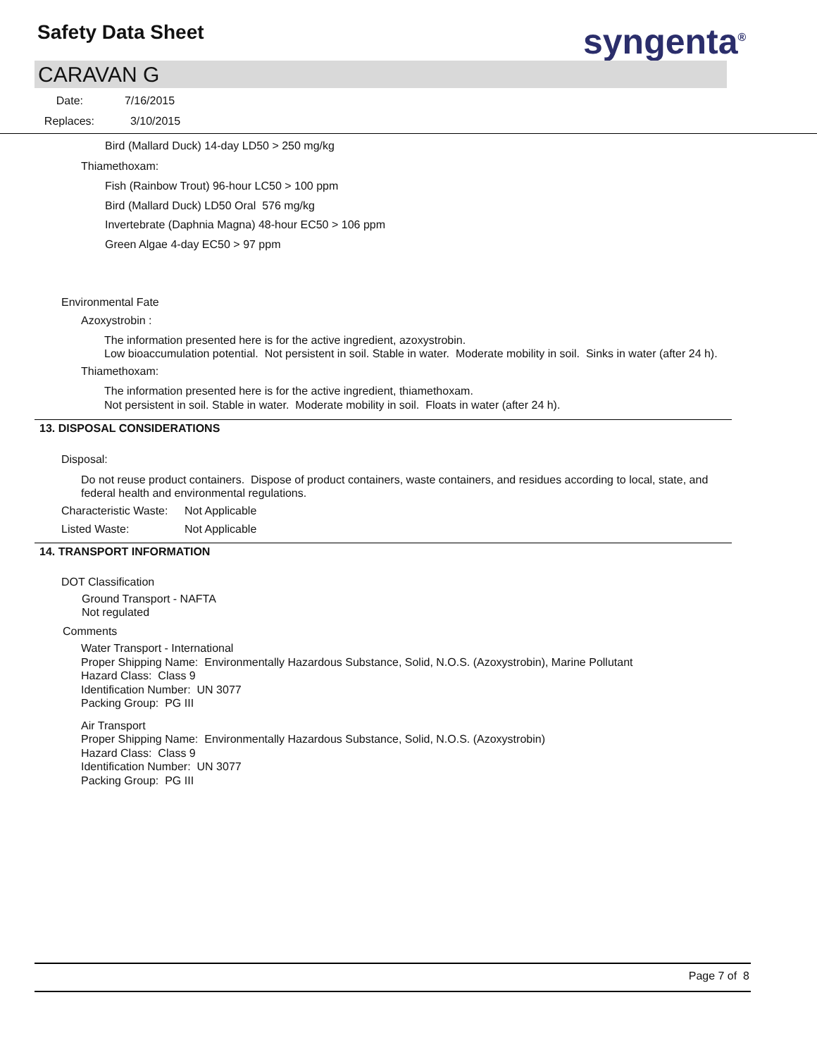Safety Data Sheet syngenta<sup>®</sup>
CARAVAN G
Date: 7/16/2015
Replaces: 3/10/2015
Bird (Mallard Duck) 14-day LD50 > 250 mg/kg
Thiamethoxam:
Fish (Rainbow Trout) 96-hour LC50 > 100 ppm
Bird (Mallard Duck) LD50 Oral 576 mg/kg
Invertebrate (Daphnia Magna) 48-hour EC50 > 106 ppm
Green Algae 4-day EC50 > 97 ppm
Environmental Fate
Azoxystrobin :
The information presented here is for the active ingredient, azoxystrobin.
Low bioaccumulation potential. Not persistent in soil. Stable in water. Moderate mobility in soil. Sinks in water (after 24 h).
Thiamethoxam:
The information presented here is for the active ingredient, thiamethoxam.
Not persistent in soil. Stable in water. Moderate mobility in soil. Floats in water (after 24 h).
13. DISPOSAL CONSIDERATIONS
Disposal:
Do not reuse product containers. Dispose of product containers, waste containers, and residues according to local, state, and federal health and environmental regulations.
Characteristic Waste: Not Applicable
Listed Waste: Not Applicable
14. TRANSPORT INFORMATION
DOT Classification
Ground Transport - NAFTA
Not regulated
Comments
Water Transport - International
Proper Shipping Name: Environmentally Hazardous Substance, Solid, N.O.S. (Azoxystrobin), Marine Pollutant
Hazard Class: Class 9
Identification Number: UN 3077
Packing Group: PG III
Air Transport
Proper Shipping Name: Environmentally Hazardous Substance, Solid, N.O.S. (Azoxystrobin)
Hazard Class: Class 9
Identification Number: UN 3077
Packing Group: PG III
Page 7 of 8